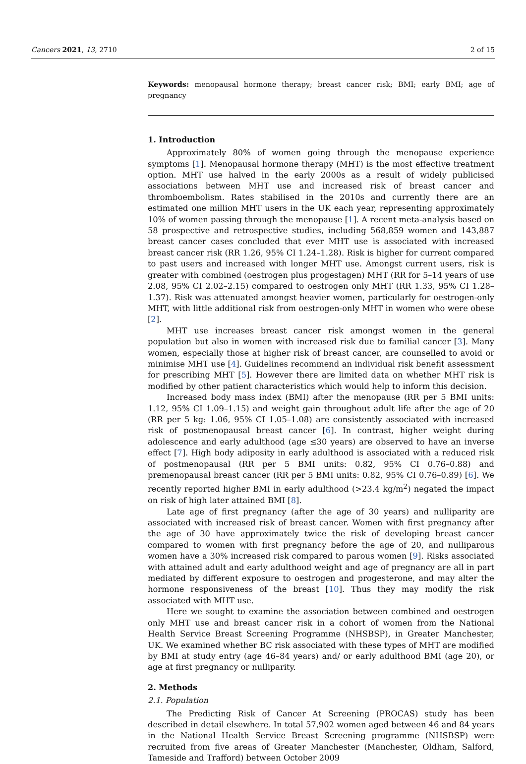Cancers 2021, 13, 2710 2 of 15
Keywords: menopausal hormone therapy; breast cancer risk; BMI; early BMI; age of pregnancy
1. Introduction
Approximately 80% of women going through the menopause experience symptoms [1]. Menopausal hormone therapy (MHT) is the most effective treatment option. MHT use halved in the early 2000s as a result of widely publicised associations between MHT use and increased risk of breast cancer and thromboembolism. Rates stabilised in the 2010s and currently there are an estimated one million MHT users in the UK each year, representing approximately 10% of women passing through the menopause [1]. A recent meta-analysis based on 58 prospective and retrospective studies, including 568,859 women and 143,887 breast cancer cases concluded that ever MHT use is associated with increased breast cancer risk (RR 1.26, 95% CI 1.24–1.28). Risk is higher for current compared to past users and increased with longer MHT use. Amongst current users, risk is greater with combined (oestrogen plus progestagen) MHT (RR for 5–14 years of use 2.08, 95% CI 2.02–2.15) compared to oestrogen only MHT (RR 1.33, 95% CI 1.28–1.37). Risk was attenuated amongst heavier women, particularly for oestrogen-only MHT, with little additional risk from oestrogen-only MHT in women who were obese [2].
MHT use increases breast cancer risk amongst women in the general population but also in women with increased risk due to familial cancer [3]. Many women, especially those at higher risk of breast cancer, are counselled to avoid or minimise MHT use [4]. Guidelines recommend an individual risk benefit assessment for prescribing MHT [5]. However there are limited data on whether MHT risk is modified by other patient characteristics which would help to inform this decision.
Increased body mass index (BMI) after the menopause (RR per 5 BMI units: 1.12, 95% CI 1.09–1.15) and weight gain throughout adult life after the age of 20 (RR per 5 kg: 1.06, 95% CI 1.05–1.08) are consistently associated with increased risk of postmenopausal breast cancer [6]. In contrast, higher weight during adolescence and early adulthood (age ≤30 years) are observed to have an inverse effect [7]. High body adiposity in early adulthood is associated with a reduced risk of postmenopausal (RR per 5 BMI units: 0.82, 95% CI 0.76–0.88) and premenopausal breast cancer (RR per 5 BMI units: 0.82, 95% CI 0.76–0.89) [6]. We recently reported higher BMI in early adulthood (>23.4 kg/m<sup>2</sup>) negated the impact on risk of high later attained BMI [8].
Late age of first pregnancy (after the age of 30 years) and nulliparity are associated with increased risk of breast cancer. Women with first pregnancy after the age of 30 have approximately twice the risk of developing breast cancer compared to women with first pregnancy before the age of 20, and nulliparous women have a 30% increased risk compared to parous women [9]. Risks associated with attained adult and early adulthood weight and age of pregnancy are all in part mediated by different exposure to oestrogen and progesterone, and may alter the hormone responsiveness of the breast [10]. Thus they may modify the risk associated with MHT use.
Here we sought to examine the association between combined and oestrogen only MHT use and breast cancer risk in a cohort of women from the National Health Service Breast Screening Programme (NHSBSP), in Greater Manchester, UK. We examined whether BC risk associated with these types of MHT are modified by BMI at study entry (age 46–84 years) and/ or early adulthood BMI (age 20), or age at first pregnancy or nulliparity.
2. Methods
2.1. Population
The Predicting Risk of Cancer At Screening (PROCAS) study has been described in detail elsewhere. In total 57,902 women aged between 46 and 84 years in the National Health Service Breast Screening programme (NHSBSP) were recruited from five areas of Greater Manchester (Manchester, Oldham, Salford, Tameside and Trafford) between October 2009